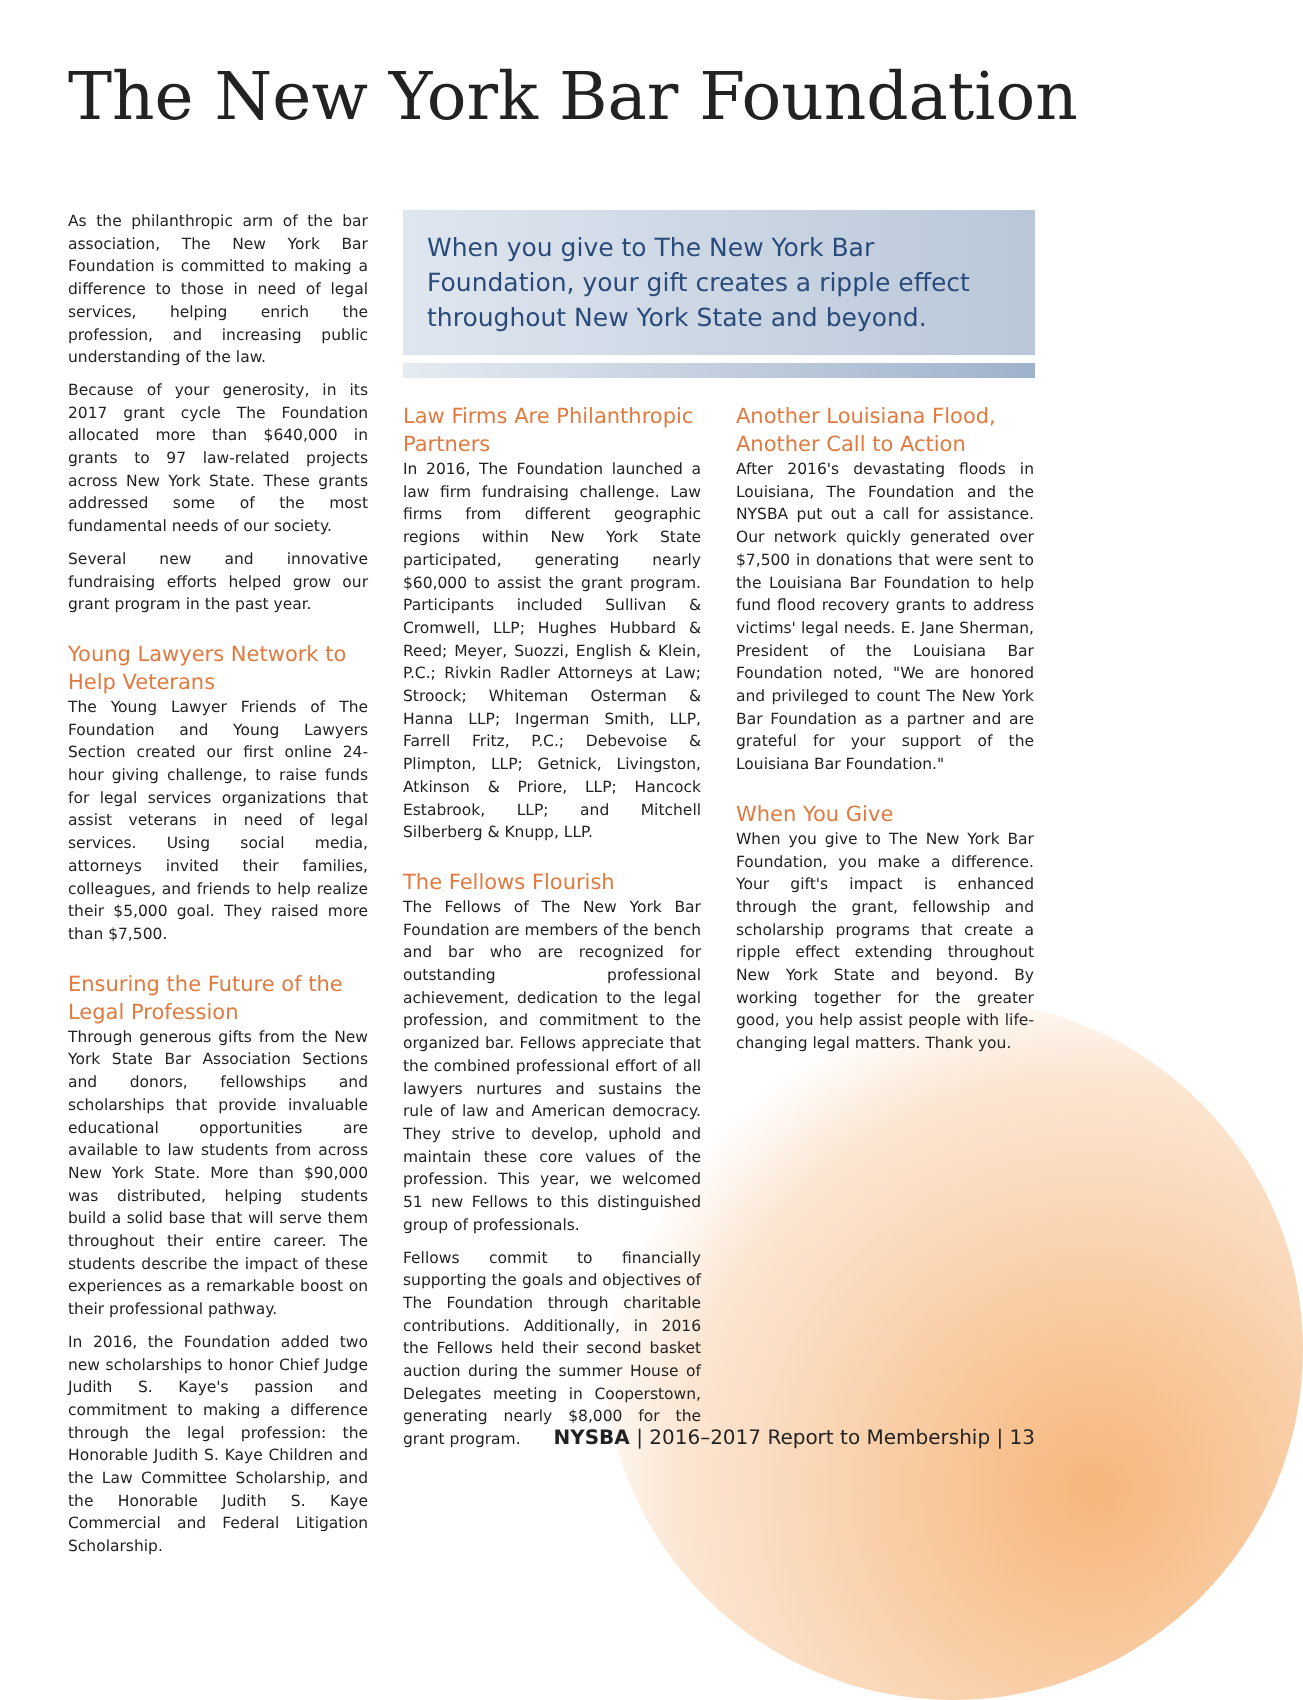The New York Bar Foundation
As the philanthropic arm of the bar association, The New York Bar Foundation is committed to making a difference to those in need of legal services, helping enrich the profession, and increasing public understanding of the law.
Because of your generosity, in its 2017 grant cycle The Foundation allocated more than $640,000 in grants to 97 law-related projects across New York State. These grants addressed some of the most fundamental needs of our society.
Several new and innovative fundraising efforts helped grow our grant program in the past year.
Young Lawyers Network to Help Veterans
The Young Lawyer Friends of The Foundation and Young Lawyers Section created our first online 24-hour giving challenge, to raise funds for legal services organizations that assist veterans in need of legal services. Using social media, attorneys invited their families, colleagues, and friends to help realize their $5,000 goal. They raised more than $7,500.
Ensuring the Future of the Legal Profession
Through generous gifts from the New York State Bar Association Sections and donors, fellowships and scholarships that provide invaluable educational opportunities are available to law students from across New York State. More than $90,000 was distributed, helping students build a solid base that will serve them throughout their entire career. The students describe the impact of these experiences as a remarkable boost on their professional pathway.
In 2016, the Foundation added two new scholarships to honor Chief Judge Judith S. Kaye's passion and commitment to making a difference through the legal profession: the Honorable Judith S. Kaye Children and the Law Committee Scholarship, and the Honorable Judith S. Kaye Commercial and Federal Litigation Scholarship.
When you give to The New York Bar Foundation, your gift creates a ripple effect throughout New York State and beyond.
Law Firms Are Philanthropic Partners
In 2016, The Foundation launched a law firm fundraising challenge. Law firms from different geographic regions within New York State participated, generating nearly $60,000 to assist the grant program. Participants included Sullivan & Cromwell, LLP; Hughes Hubbard & Reed; Meyer, Suozzi, English & Klein, P.C.; Rivkin Radler Attorneys at Law; Stroock; Whiteman Osterman & Hanna LLP; Ingerman Smith, LLP, Farrell Fritz, P.C.; Debevoise & Plimpton, LLP; Getnick, Livingston, Atkinson & Priore, LLP; Hancock Estabrook, LLP; and Mitchell Silberberg & Knupp, LLP.
The Fellows Flourish
The Fellows of The New York Bar Foundation are members of the bench and bar who are recognized for outstanding professional achievement, dedication to the legal profession, and commitment to the organized bar. Fellows appreciate that the combined professional effort of all lawyers nurtures and sustains the rule of law and American democracy. They strive to develop, uphold and maintain these core values of the profession. This year, we welcomed 51 new Fellows to this distinguished group of professionals.
Fellows commit to financially supporting the goals and objectives of The Foundation through charitable contributions. Additionally, in 2016 the Fellows held their second basket auction during the summer House of Delegates meeting in Cooperstown, generating nearly $8,000 for the grant program.
Another Louisiana Flood, Another Call to Action
After 2016's devastating floods in Louisiana, The Foundation and the NYSBA put out a call for assistance. Our network quickly generated over $7,500 in donations that were sent to the Louisiana Bar Foundation to help fund flood recovery grants to address victims' legal needs. E. Jane Sherman, President of the Louisiana Bar Foundation noted, "We are honored and privileged to count The New York Bar Foundation as a partner and are grateful for your support of the Louisiana Bar Foundation."
When You Give
When you give to The New York Bar Foundation, you make a difference. Your gift's impact is enhanced through the grant, fellowship and scholarship programs that create a ripple effect extending throughout New York State and beyond. By working together for the greater good, you help assist people with life-changing legal matters. Thank you.
NYSBA | 2016–2017 Report to Membership | 13